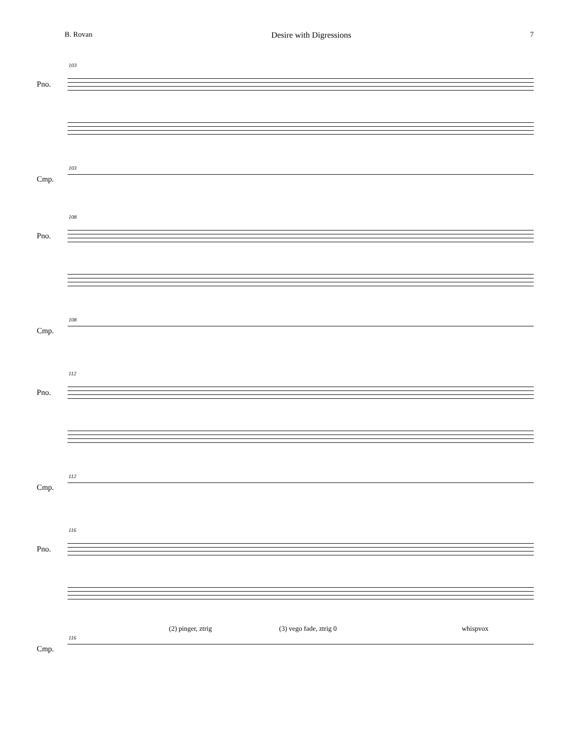B. Rovan Desire with Digressions 7
103
Pno.
103
Cmp.
108
Pno.
108
Cmp.
112
Pno.
112
Cmp.
116
Pno.
(2) pinger, ztrig (3) vego fade, ztrig 0 whispvox
116
Cmp.